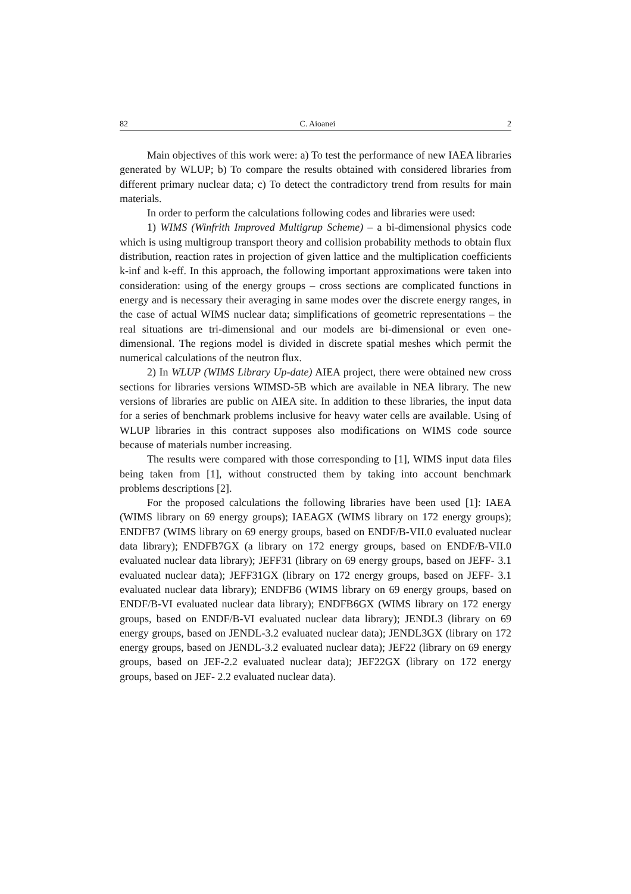82 C. Aioanei 2
Main objectives of this work were: a) To test the performance of new IAEA libraries generated by WLUP; b) To compare the results obtained with considered libraries from different primary nuclear data; c) To detect the contradictory trend from results for main materials.
In order to perform the calculations following codes and libraries were used:
1) WIMS (Winfrith Improved Multigrup Scheme) – a bi-dimensional physics code which is using multigroup transport theory and collision probability methods to obtain flux distribution, reaction rates in projection of given lattice and the multiplication coefficients k-inf and k-eff. In this approach, the following important approximations were taken into consideration: using of the energy groups – cross sections are complicated functions in energy and is necessary their averaging in same modes over the discrete energy ranges, in the case of actual WIMS nuclear data; simplifications of geometric representations – the real situations are tri-dimensional and our models are bi-dimensional or even one-dimensional. The regions model is divided in discrete spatial meshes which permit the numerical calculations of the neutron flux.
2) In WLUP (WIMS Library Up-date) AIEA project, there were obtained new cross sections for libraries versions WIMSD-5B which are available in NEA library. The new versions of libraries are public on AIEA site. In addition to these libraries, the input data for a series of benchmark problems inclusive for heavy water cells are available. Using of WLUP libraries in this contract supposes also modifications on WIMS code source because of materials number increasing.
The results were compared with those corresponding to [1], WIMS input data files being taken from [1], without constructed them by taking into account benchmark problems descriptions [2].
For the proposed calculations the following libraries have been used [1]: IAEA (WIMS library on 69 energy groups); IAEAGX (WIMS library on 172 energy groups); ENDFB7 (WIMS library on 69 energy groups, based on ENDF/B-VII.0 evaluated nuclear data library); ENDFB7GX (a library on 172 energy groups, based on ENDF/B-VII.0 evaluated nuclear data library); JEFF31 (library on 69 energy groups, based on JEFF- 3.1 evaluated nuclear data); JEFF31GX (library on 172 energy groups, based on JEFF- 3.1 evaluated nuclear data library); ENDFB6 (WIMS library on 69 energy groups, based on ENDF/B-VI evaluated nuclear data library); ENDFB6GX (WIMS library on 172 energy groups, based on ENDF/B-VI evaluated nuclear data library); JENDL3 (library on 69 energy groups, based on JENDL-3.2 evaluated nuclear data); JENDL3GX (library on 172 energy groups, based on JENDL-3.2 evaluated nuclear data); JEF22 (library on 69 energy groups, based on JEF-2.2 evaluated nuclear data); JEF22GX (library on 172 energy groups, based on JEF- 2.2 evaluated nuclear data).